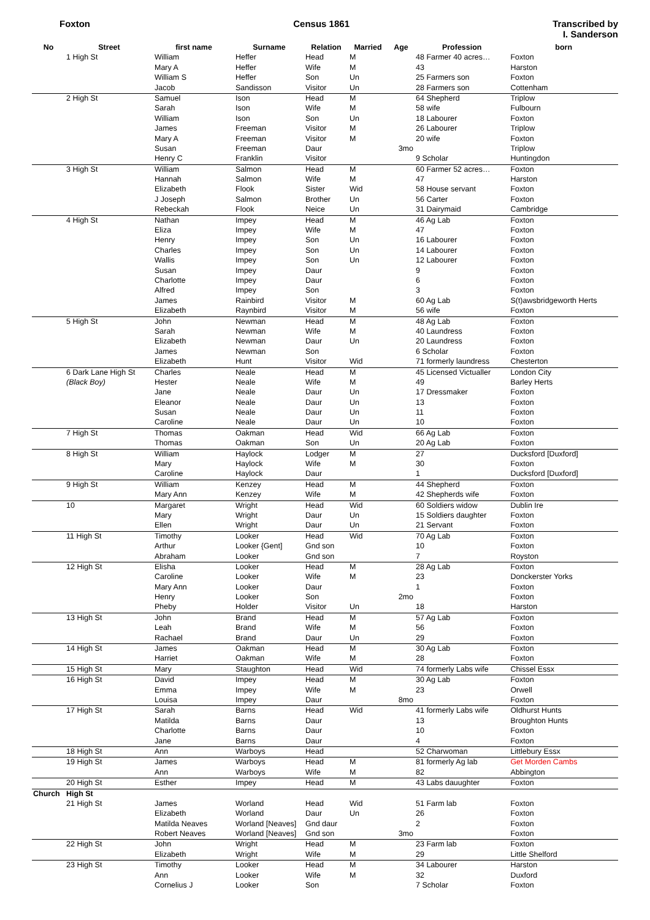Foxton Census 1861 Transcribed by
I. Sanderson
| No | Street | first name | Surname | Relation | Married | Age | Profession | born |
| --- | --- | --- | --- | --- | --- | --- | --- | --- |
| | 1 High St | William | Heffer | Head | M | | 48 Farmer 40 acres… | Foxton |
| | | Mary A | Heffer | Wife | M | | 43 | Harston |
| | | William S | Heffer | Son | Un | | 25 Farmers son | Foxton |
| | | Jacob | Sandisson | Visitor | Un | | 28 Farmers son | Cottenham |
| | 2 High St | Samuel | Ison | Head | M | | 64 Shepherd | Triplow |
| | | Sarah | Ison | Wife | M | | 58 wife | Fulbourn |
| | | William | Ison | Son | Un | | 18 Labourer | Foxton |
| | | James | Freeman | Visitor | M | | 26 Labourer | Triplow |
| | | Mary A | Freeman | Visitor | M | | 20 wife | Foxton |
| | | Susan | Freeman | Daur | | 3mo | | Triplow |
| | | Henry C | Franklin | Visitor | | | 9 Scholar | Huntingdon |
| | 3 High St | William | Salmon | Head | M | | 60 Farmer 52 acres… | Foxton |
| | | Hannah | Salmon | Wife | M | | 47 | Harston |
| | | Elizabeth | Flook | Sister | Wid | | 58 House servant | Foxton |
| | | J Joseph | Salmon | Brother | Un | | 56 Carter | Foxton |
| | | Rebeckah | Flook | Neice | Un | | 31 Dairymaid | Cambridge |
| | 4 High St | Nathan | Impey | Head | M | | 46 Ag Lab | Foxton |
| | | Eliza | Impey | Wife | M | | 47 | Foxton |
| | | Henry | Impey | Son | Un | | 16 Labourer | Foxton |
| | | Charles | Impey | Son | Un | | 14 Labourer | Foxton |
| | | Wallis | Impey | Son | Un | | 12 Labourer | Foxton |
| | | Susan | Impey | Daur | | | 9 | Foxton |
| | | Charlotte | Impey | Daur | | | 6 | Foxton |
| | | Alfred | Impey | Son | | | 3 | Foxton |
| | | James | Rainbird | Visitor | M | | 60 Ag Lab | S(t)awsbridgeworth Herts |
| | | Elizabeth | Raynbird | Visitor | M | | 56 wife | Foxton |
| | 5 High St | John | Newman | Head | M | | 48 Ag Lab | Foxton |
| | | Sarah | Newman | Wife | M | | 40 Laundress | Foxton |
| | | Elizabeth | Newman | Daur | Un | | 20 Laundress | Foxton |
| | | James | Newman | Son | | | 6 Scholar | Foxton |
| | | Elizabeth | Hunt | Visitor | Wid | | 71 formerly laundress | Chesterton |
| | 6 Dark Lane High St | Charles | Neale | Head | M | | 45 Licensed Victualler | London City |
| | (Black Boy) | Hester | Neale | Wife | M | | 49 | Barley Herts |
| | | Jane | Neale | Daur | Un | | 17 Dressmaker | Foxton |
| | | Eleanor | Neale | Daur | Un | | 13 | Foxton |
| | | Susan | Neale | Daur | Un | | 11 | Foxton |
| | | Caroline | Neale | Daur | Un | | 10 | Foxton |
| | 7 High St | Thomas | Oakman | Head | Wid | | 66 Ag Lab | Foxton |
| | | Thomas | Oakman | Son | Un | | 20 Ag Lab | Foxton |
| | 8 High St | William | Haylock | Lodger | M | | 27 | Ducksford [Duxford] |
| | | Mary | Haylock | Wife | M | | 30 | Foxton |
| | | Caroline | Haylock | Daur | | | 1 | Ducksford [Duxford] |
| | 9 High St | William | Kenzey | Head | M | | 44 Shepherd | Foxton |
| | | Mary Ann | Kenzey | Wife | M | | 42 Shepherds wife | Foxton |
| | 10 | Margaret | Wright | Head | Wid | | 60 Soldiers widow | Dublin Ire |
| | | Mary | Wright | Daur | Un | | 15 Soldiers daughter | Foxton |
| | | Ellen | Wright | Daur | Un | | 21 Servant | Foxton |
| | 11 High St | Timothy | Looker | Head | Wid | | 70 Ag Lab | Foxton |
| | | Arthur | Looker {Gent] | Gnd son | | | 10 | Foxton |
| | | Abraham | Looker | Gnd son | | | 7 | Royston |
| | 12 High St | Elisha | Looker | Head | M | | 28 Ag Lab | Foxton |
| | | Caroline | Looker | Wife | M | | 23 | Donckerster Yorks |
| | | Mary Ann | Looker | Daur | | | 1 | Foxton |
| | | Henry | Looker | Son | | 2mo | | Foxton |
| | | Pheby | Holder | Visitor | Un | | 18 | Harston |
| | 13 High St | John | Brand | Head | M | | 57 Ag Lab | Foxton |
| | | Leah | Brand | Wife | M | | 56 | Foxton |
| | | Rachael | Brand | Daur | Un | | 29 | Foxton |
| | 14 High St | James | Oakman | Head | M | | 30 Ag Lab | Foxton |
| | | Harriet | Oakman | Wife | M | | 28 | Foxton |
| | 15 High St | Mary | Staughton | Head | Wid | | 74 formerly Labs wife | Chissel Essx |
| | 16 High St | David | Impey | Head | M | | 30 Ag Lab | Foxton |
| | | Emma | Impey | Wife | M | | 23 | Orwell |
| | | Louisa | Impey | Daur | | 8mo | | Foxton |
| | 17 High St | Sarah | Barns | Head | Wid | | 41 formerly Labs wife | Oldhurst Hunts |
| | | Matilda | Barns | Daur | | | 13 | Broughton Hunts |
| | | Charlotte | Barns | Daur | | | 10 | Foxton |
| | | Jane | Barns | Daur | | | 4 | Foxton |
| | 18 High St | Ann | Warboys | Head | | | 52 Charwoman | Littlebury Essx |
| | 19 High St | James | Warboys | Head | M | | 81 formerly Ag lab | Get Morden Cambs |
| | | Ann | Warboys | Wife | M | | 82 | Abbington |
| | 20 High St | Esther | Impey | Head | M | | 43 Labs dauughter | Foxton |
| Church | High St | | | | | | | |
| | 21 High St | James | Worland | Head | Wid | | 51 Farm lab | Foxton |
| | | Elizabeth | Worland | Daur | Un | | 26 | Foxton |
| | | Matilda Neaves | Worland [Neaves] | Gnd daur | | | 2 | Foxton |
| | | Robert Neaves | Worland [Neaves] | Gnd son | | 3mo | | Foxton |
| | 22 High St | John | Wright | Head | M | | 23 Farm lab | Foxton |
| | | Elizabeth | Wright | Wife | M | | 29 | Little Shelford |
| | 23 High St | Timothy | Looker | Head | M | | 34 Labourer | Harston |
| | | Ann | Looker | Wife | M | | 32 | Duxford |
| | | Cornelius J | Looker | Son | | | 7 Scholar | Foxton |